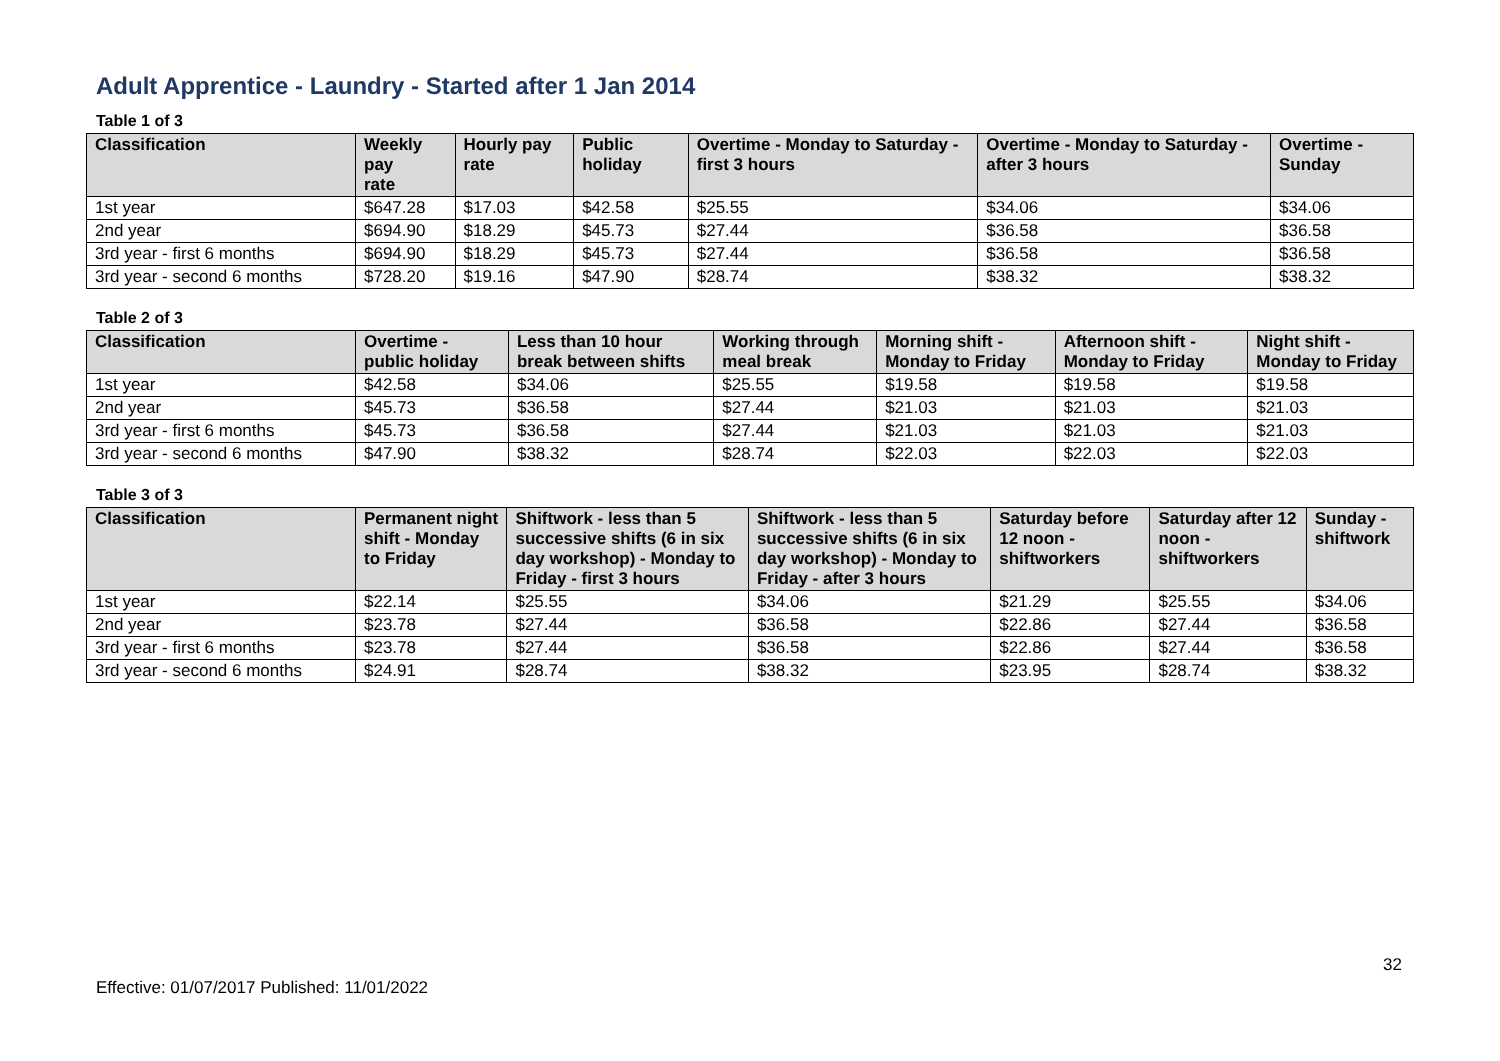Adult Apprentice - Laundry - Started after 1 Jan 2014
Table 1 of 3
| Classification | Weekly pay rate | Hourly pay rate | Public holiday | Overtime - Monday to Saturday - first 3 hours | Overtime - Monday to Saturday - after 3 hours | Overtime - Sunday |
| --- | --- | --- | --- | --- | --- | --- |
| 1st year | $647.28 | $17.03 | $42.58 | $25.55 | $34.06 | $34.06 |
| 2nd year | $694.90 | $18.29 | $45.73 | $27.44 | $36.58 | $36.58 |
| 3rd year - first 6 months | $694.90 | $18.29 | $45.73 | $27.44 | $36.58 | $36.58 |
| 3rd year - second 6 months | $728.20 | $19.16 | $47.90 | $28.74 | $38.32 | $38.32 |
Table 2 of 3
| Classification | Overtime - public holiday | Less than 10 hour break between shifts | Working through meal break | Morning shift - Monday to Friday | Afternoon shift - Monday to Friday | Night shift - Monday to Friday |
| --- | --- | --- | --- | --- | --- | --- |
| 1st year | $42.58 | $34.06 | $25.55 | $19.58 | $19.58 | $19.58 |
| 2nd year | $45.73 | $36.58 | $27.44 | $21.03 | $21.03 | $21.03 |
| 3rd year - first 6 months | $45.73 | $36.58 | $27.44 | $21.03 | $21.03 | $21.03 |
| 3rd year - second 6 months | $47.90 | $38.32 | $28.74 | $22.03 | $22.03 | $22.03 |
Table 3 of 3
| Classification | Permanent night shift - Monday to Friday | Shiftwork - less than 5 successive shifts (6 in six day workshop) - Monday to Friday - first 3 hours | Shiftwork - less than 5 successive shifts (6 in six day workshop) - Monday to Friday - after 3 hours | Saturday before 12 noon - shiftworkers | Saturday after 12 noon - shiftworkers | Sunday - shiftwork |
| --- | --- | --- | --- | --- | --- | --- |
| 1st year | $22.14 | $25.55 | $34.06 | $21.29 | $25.55 | $34.06 |
| 2nd year | $23.78 | $27.44 | $36.58 | $22.86 | $27.44 | $36.58 |
| 3rd year - first 6 months | $23.78 | $27.44 | $36.58 | $22.86 | $27.44 | $36.58 |
| 3rd year - second 6 months | $24.91 | $28.74 | $38.32 | $23.95 | $28.74 | $38.32 |
32
Effective: 01/07/2017 Published: 11/01/2022